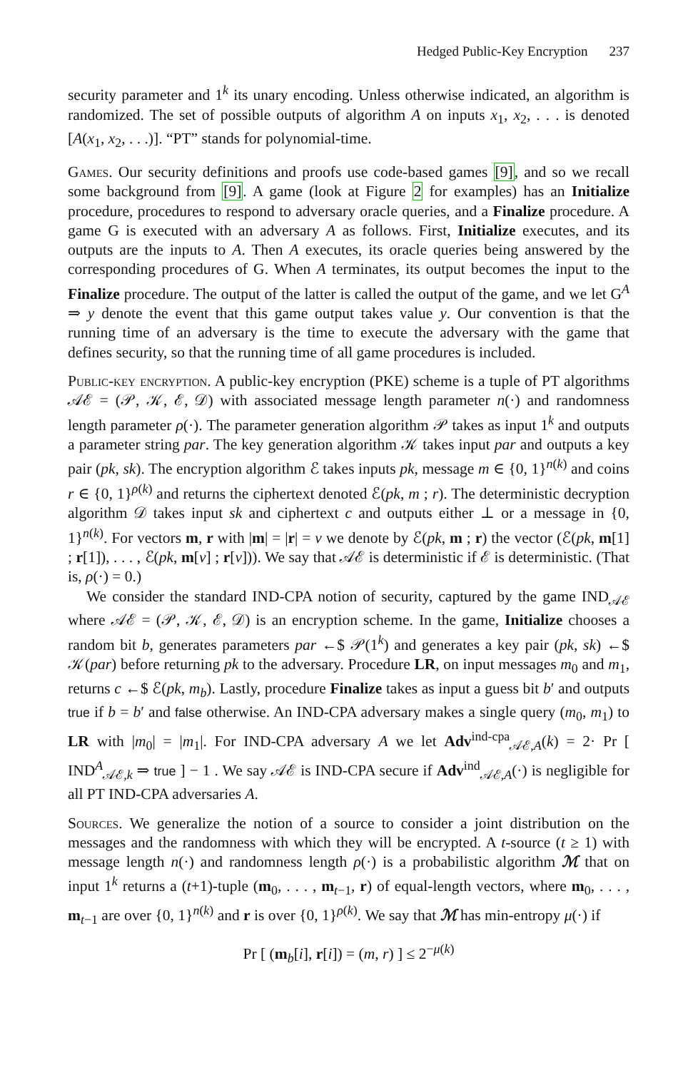Hedged Public-Key Encryption 237
security parameter and 1<sup>k</sup> its unary encoding. Unless otherwise indicated, an algorithm is randomized. The set of possible outputs of algorithm A on inputs x<sub>1</sub>, x<sub>2</sub>, . . . is denoted [A(x<sub>1</sub>, x<sub>2</sub>, . . .)]. “PT” stands for polynomial-time.
Games. Our security definitions and proofs use code-based games [9], and so we recall some background from [9]. A game (look at Figure 2 for examples) has an Initialize procedure, procedures to respond to adversary oracle queries, and a Finalize procedure. A game G is executed with an adversary A as follows. First, Initialize executes, and its outputs are the inputs to A. Then A executes, its oracle queries being answered by the corresponding procedures of G. When A terminates, its output becomes the input to the Finalize procedure. The output of the latter is called the output of the game, and we let G<sup>A</sup> ⇒ y denote the event that this game output takes value y. Our convention is that the running time of an adversary is the time to execute the adversary with the game that defines security, so that the running time of all game procedures is included.
Public-key encryption. A public-key encryption (PKE) scheme is a tuple of PT algorithms 𝒜ℰ = (𝒫, 𝒦, ℰ, 𝒟) with associated message length parameter n(·) and randomness length parameter ρ(·). The parameter generation algorithm 𝒫 takes as input 1<sup>k</sup> and outputs a parameter string par. The key generation algorithm 𝒦 takes input par and outputs a key pair (pk, sk). The encryption algorithm ℰ takes inputs pk, message m ∈ {0, 1}<sup>n(k)</sup> and coins r ∈ {0, 1}<sup>ρ(k)</sup> and returns the ciphertext denoted ℰ(pk, m ; r). The deterministic decryption algorithm 𝒟 takes input sk and ciphertext c and outputs either ⊥ or a message in {0, 1}<sup>n(k)</sup>. For vectors m, r with |m| = |r| = v we denote by ℰ(pk, m ; r) the vector (ℰ(pk, m[1] ; r[1]), . . . , ℰ(pk, m[v] ; r[v])). We say that 𝒜ℰ is deterministic if ℰ is deterministic. (That is, ρ(·) = 0.)
We consider the standard IND-CPA notion of security, captured by the game IND<sub>𝒜ℰ</sub> where 𝒜ℰ = (𝒫, 𝒦, ℰ, 𝒟) is an encryption scheme. In the game, Initialize chooses a random bit b, generates parameters par ←$ 𝒫(1<sup>k</sup>) and generates a key pair (pk, sk) ←$ 𝒦(par) before returning pk to the adversary. Procedure LR, on input messages m<sub>0</sub> and m<sub>1</sub>, returns c ←$ ℰ(pk, m<sub>b</sub>). Lastly, procedure Finalize takes as input a guess bit b′ and outputs true if b = b′ and false otherwise. An IND-CPA adversary makes a single query (m<sub>0</sub>, m<sub>1</sub>) to LR with |m<sub>0</sub>| = |m<sub>1</sub>|. For IND-CPA adversary A we let Adv<sup>ind-cpa</sup><sub>𝒜ℰ,A</sub>(k) = 2· Pr [ IND<sup>A</sup><sub>𝒜ℰ,k</sub> ⇒ true ] − 1 . We say 𝒜ℰ is IND-CPA secure if Adv<sup>ind</sup><sub>𝒜ℰ,A</sub>(·) is negligible for all PT IND-CPA adversaries A.
Sources. We generalize the notion of a source to consider a joint distribution on the messages and the randomness with which they will be encrypted. A t-source (t ≥ 1) with message length n(·) and randomness length ρ(·) is a probabilistic algorithm ℳ that on input 1<sup>k</sup> returns a (t+1)-tuple (m<sub>0</sub>, . . . , m<sub>t−1</sub>, r) of equal-length vectors, where m<sub>0</sub>, . . . , m<sub>t−1</sub> are over {0, 1}<sup>n(k)</sup> and r is over {0, 1}<sup>ρ(k)</sup>. We say that ℳ has min-entropy μ(·) if
Pr [ (m<sub>b</sub>[i], r[i]) = (m, r) ] ≤ 2<sup>−μ(k)</sup>